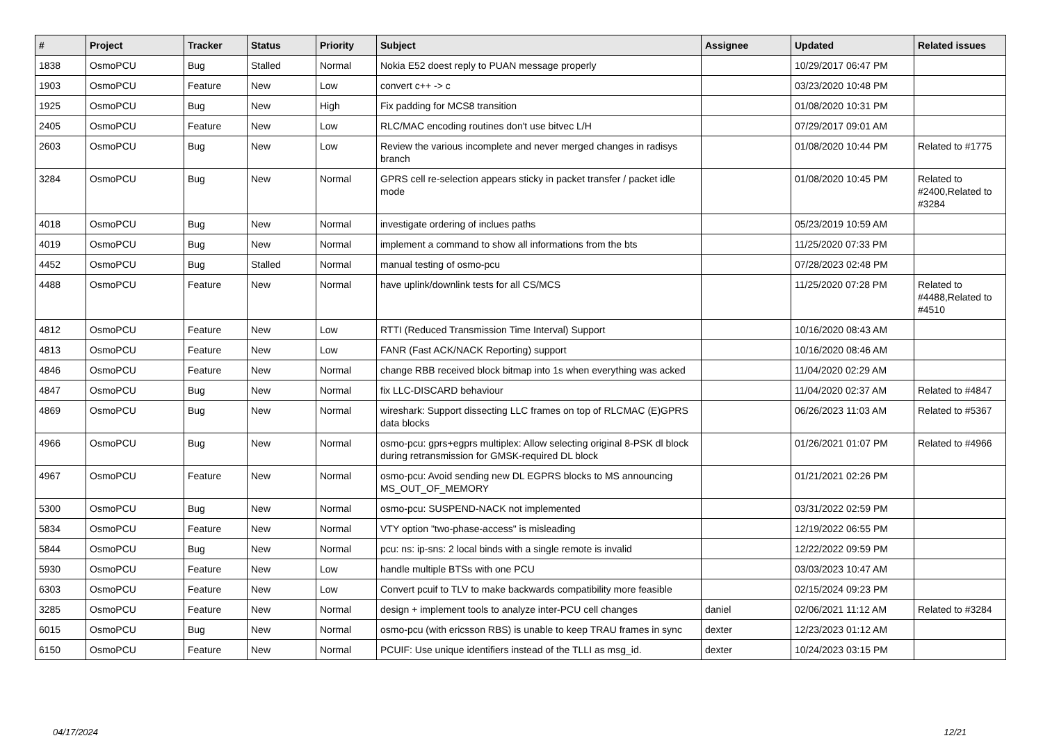| # | Project | Tracker | Status | Priority | Subject | Assignee | Updated | Related issues |
| --- | --- | --- | --- | --- | --- | --- | --- | --- |
| 1838 | OsmoPCU | Bug | Stalled | Normal | Nokia E52 doest reply to PUAN message properly | | 10/29/2017 06:47 PM | |
| 1903 | OsmoPCU | Feature | New | Low | convert c++ -> c | | 03/23/2020 10:48 PM | |
| 1925 | OsmoPCU | Bug | New | High | Fix padding for MCS8 transition | | 01/08/2020 10:31 PM | |
| 2405 | OsmoPCU | Feature | New | Low | RLC/MAC encoding routines don't use bitvec L/H | | 07/29/2017 09:01 AM | |
| 2603 | OsmoPCU | Bug | New | Low | Review the various incomplete and never merged changes in radisys branch | | 01/08/2020 10:44 PM | Related to #1775 |
| 3284 | OsmoPCU | Bug | New | Normal | GPRS cell re-selection appears sticky in packet transfer / packet idle mode | | 01/08/2020 10:45 PM | Related to #2400,Related to #3284 |
| 4018 | OsmoPCU | Bug | New | Normal | investigate ordering of inclues paths | | 05/23/2019 10:59 AM | |
| 4019 | OsmoPCU | Bug | New | Normal | implement a command to show all informations from the bts | | 11/25/2020 07:33 PM | |
| 4452 | OsmoPCU | Bug | Stalled | Normal | manual testing of osmo-pcu | | 07/28/2023 02:48 PM | |
| 4488 | OsmoPCU | Feature | New | Normal | have uplink/downlink tests for all CS/MCS | | 11/25/2020 07:28 PM | Related to #4488,Related to #4510 |
| 4812 | OsmoPCU | Feature | New | Low | RTTI (Reduced Transmission Time Interval) Support | | 10/16/2020 08:43 AM | |
| 4813 | OsmoPCU | Feature | New | Low | FANR (Fast ACK/NACK Reporting) support | | 10/16/2020 08:46 AM | |
| 4846 | OsmoPCU | Feature | New | Normal | change RBB received block bitmap into 1s when everything was acked | | 11/04/2020 02:29 AM | |
| 4847 | OsmoPCU | Bug | New | Normal | fix LLC-DISCARD behaviour | | 11/04/2020 02:37 AM | Related to #4847 |
| 4869 | OsmoPCU | Bug | New | Normal | wireshark: Support dissecting LLC frames on top of RLCMAC (E)GPRS data blocks | | 06/26/2023 11:03 AM | Related to #5367 |
| 4966 | OsmoPCU | Bug | New | Normal | osmo-pcu: gprs+egprs multiplex: Allow selecting original 8-PSK dl block during retransmission for GMSK-required DL block | | 01/26/2021 01:07 PM | Related to #4966 |
| 4967 | OsmoPCU | Feature | New | Normal | osmo-pcu: Avoid sending new DL EGPRS blocks to MS announcing MS_OUT_OF_MEMORY | | 01/21/2021 02:26 PM | |
| 5300 | OsmoPCU | Bug | New | Normal | osmo-pcu: SUSPEND-NACK not implemented | | 03/31/2022 02:59 PM | |
| 5834 | OsmoPCU | Feature | New | Normal | VTY option "two-phase-access" is misleading | | 12/19/2022 06:55 PM | |
| 5844 | OsmoPCU | Bug | New | Normal | pcu: ns: ip-sns: 2 local binds with a single remote is invalid | | 12/22/2022 09:59 PM | |
| 5930 | OsmoPCU | Feature | New | Low | handle multiple BTSs with one PCU | | 03/03/2023 10:47 AM | |
| 6303 | OsmoPCU | Feature | New | Low | Convert pcuif to TLV to make backwards compatibility more feasible | | 02/15/2024 09:23 PM | |
| 3285 | OsmoPCU | Feature | New | Normal | design + implement tools to analyze inter-PCU cell changes | daniel | 02/06/2021 11:12 AM | Related to #3284 |
| 6015 | OsmoPCU | Bug | New | Normal | osmo-pcu (with ericsson RBS) is unable to keep TRAU frames in sync | dexter | 12/23/2023 01:12 AM | |
| 6150 | OsmoPCU | Feature | New | Normal | PCUIF: Use unique identifiers instead of the TLLI as msg_id. | dexter | 10/24/2023 03:15 PM | |
04/17/2024 12/21